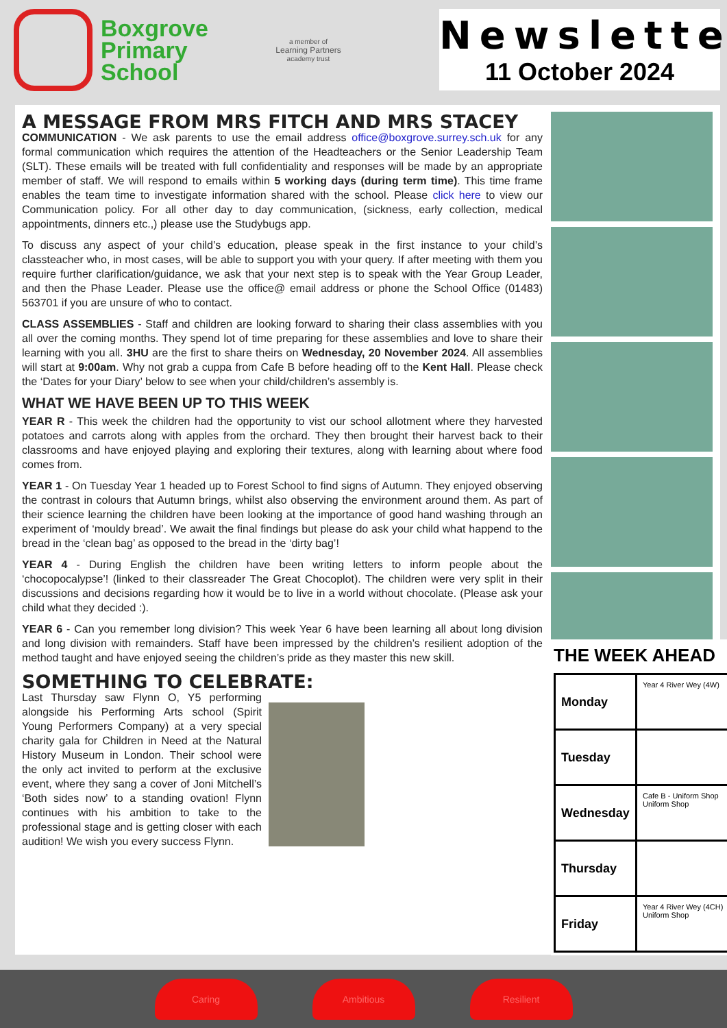Boxgrove
Primary
School
a member of
Learning Partners
academy trust
Newsletter
11 October 2024
A MESSAGE FROM MRS FITCH AND MRS STACEY
COMMUNICATION - We ask parents to use the email address office@boxgrove.surrey.sch.uk for any formal communication which requires the attention of the Headteachers or the Senior Leadership Team (SLT). These emails will be treated with full confidentiality and responses will be made by an appropriate member of staff. We will respond to emails within 5 working days (during term time). This time frame enables the team time to investigate information shared with the school. Please click here to view our Communication policy. For all other day to day communication, (sickness, early collection, medical appointments, dinners etc.,) please use the Studybugs app.
To discuss any aspect of your child’s education, please speak in the first instance to your child’s classteacher who, in most cases, will be able to support you with your query. If after meeting with them you require further clarification/guidance, we ask that your next step is to speak with the Year Group Leader, and then the Phase Leader. Please use the office@ email address or phone the School Office (01483) 563701 if you are unsure of who to contact.
CLASS ASSEMBLIES - Staff and children are looking forward to sharing their class assemblies with you all over the coming months. They spend lot of time preparing for these assemblies and love to share their learning with you all. 3HU are the first to share theirs on Wednesday, 20 November 2024. All assemblies will start at 9:00am. Why not grab a cuppa from Cafe B before heading off to the Kent Hall. Please check the ‘Dates for your Diary’ below to see when your child/children’s assembly is.
WHAT WE HAVE BEEN UP TO THIS WEEK
YEAR R - This week the children had the opportunity to vist our school allotment where they harvested potatoes and carrots along with apples from the orchard. They then brought their harvest back to their classrooms and have enjoyed playing and exploring their textures, along with learning about where food comes from.
YEAR 1 - On Tuesday Year 1 headed up to Forest School to find signs of Autumn. They enjoyed observing the contrast in colours that Autumn brings, whilst also observing the environment around them. As part of their science learning the children have been looking at the importance of good hand washing through an experiment of ‘mouldy bread’. We await the final findings but please do ask your child what happend to the bread in the ‘clean bag’ as opposed to the bread in the ‘dirty bag’!
YEAR 4 - During English the children have been writing letters to inform people about the ‘chocopocalypse’! (linked to their classreader The Great Chocoplot). The children were very split in their discussions and decisions regarding how it would be to live in a world without chocolate. (Please ask your child what they decided :).
YEAR 6 - Can you remember long division? This week Year 6 have been learning all about long division and long division with remainders. Staff have been impressed by the children’s resilient adoption of the method taught and have enjoyed seeing the children’s pride as they master this new skill.
SOMETHING TO CELEBRATE:
Last Thursday saw Flynn O, Y5 performing alongside his Performing Arts school (Spirit Young Performers Company) at a very special charity gala for Children in Need at the Natural History Museum in London. Their school were the only act invited to perform at the exclusive event, where they sang a cover of Joni Mitchell’s ‘Both sides now’ to a standing ovation! Flynn continues with his ambition to take to the professional stage and is getting closer with each audition! We wish you every success Flynn.
THE WEEK AHEAD
| Monday | Year 4 River Wey (4W) |
| Tuesday | |
| Wednesday | Cafe B - Uniform Shop Uniform Shop |
| Thursday | |
| Friday | Year 4 River Wey (4CH) Uniform Shop |
Caring Ambitious Resilient